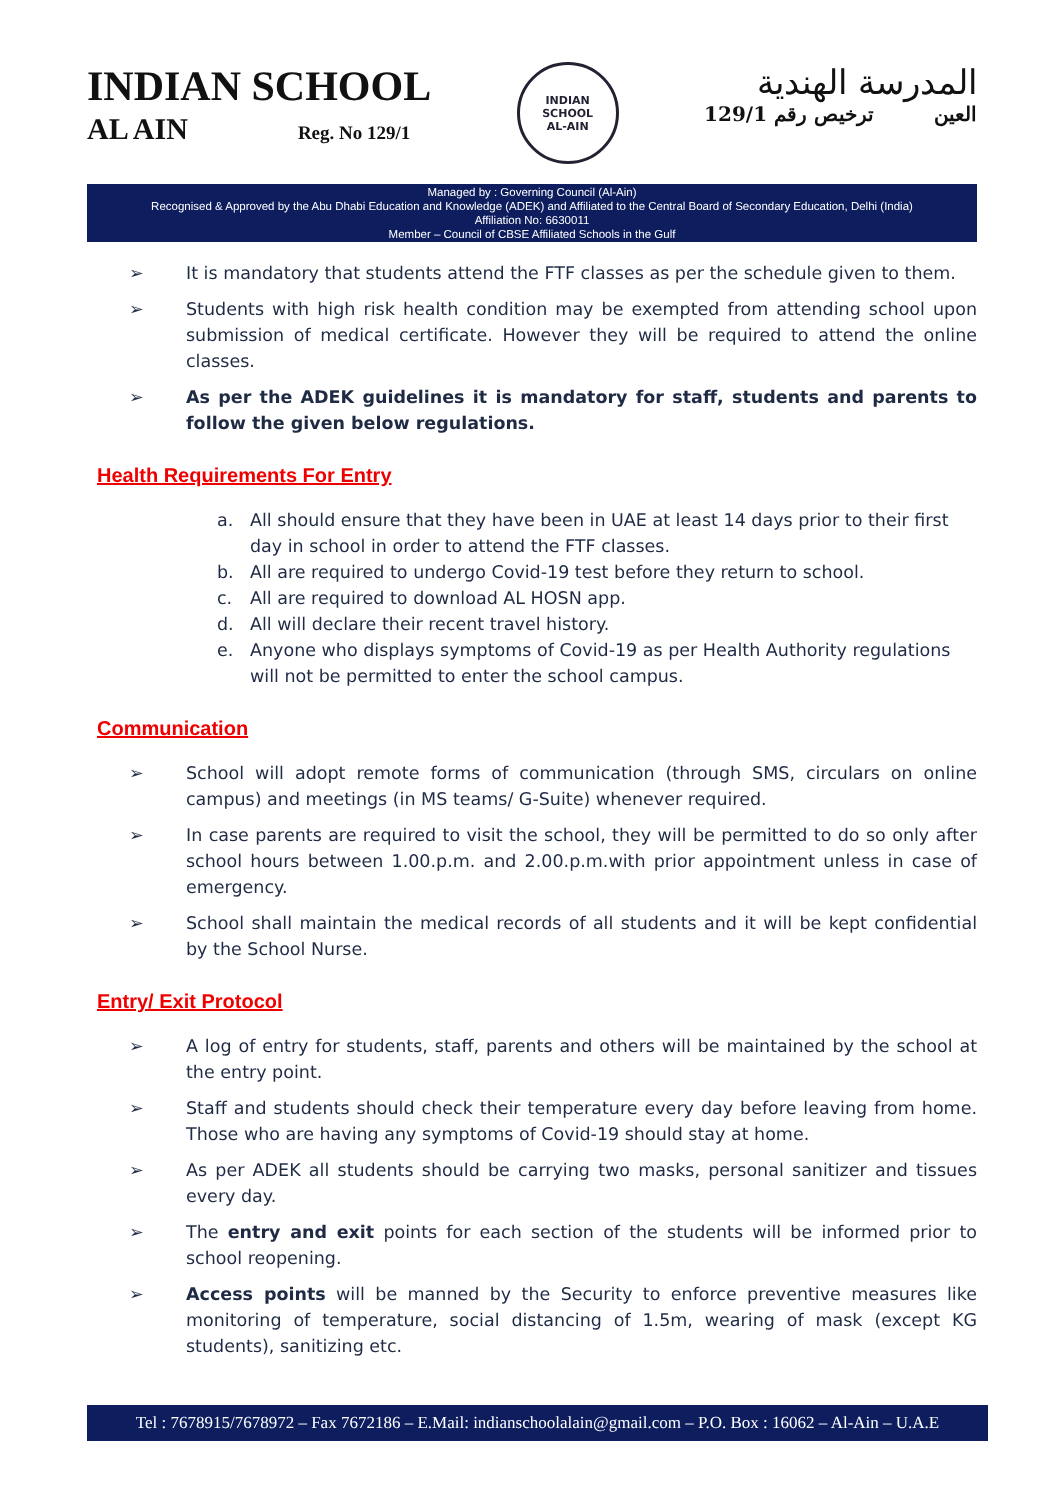INDIAN SCHOOL
AL AIN Reg. No 129/1
INDIAN SCHOOL
AL-AIN
المدرسة الهندية
العين ترخيص رقم 129/1
Managed by : Governing Council (Al-Ain)
Recognised & Approved by the Abu Dhabi Education and Knowledge (ADEK) and Affiliated to the Central Board of Secondary Education, Delhi (India)
Affiliation No: 6630011
Member – Council of CBSE Affiliated Schools in the Gulf
➢ It is mandatory that students attend the FTF classes as per the schedule given to them.
➢ Students with high risk health condition may be exempted from attending school upon submission of medical certificate. However they will be required to attend the online classes.
➢ As per the ADEK guidelines it is mandatory for staff, students and parents to follow the given below regulations.
Health Requirements For Entry
a. All should ensure that they have been in UAE at least 14 days prior to their first day in school in order to attend the FTF classes.
b. All are required to undergo Covid-19 test before they return to school.
c. All are required to download AL HOSN app.
d. All will declare their recent travel history.
e. Anyone who displays symptoms of Covid-19 as per Health Authority regulations will not be permitted to enter the school campus.
Communication
➢ School will adopt remote forms of communication (through SMS, circulars on online campus) and meetings (in MS teams/ G-Suite) whenever required.
➢ In case parents are required to visit the school, they will be permitted to do so only after school hours between 1.00.p.m. and 2.00.p.m.with prior appointment unless in case of emergency.
➢ School shall maintain the medical records of all students and it will be kept confidential by the School Nurse.
Entry/ Exit Protocol
➢ A log of entry for students, staff, parents and others will be maintained by the school at the entry point.
➢ Staff and students should check their temperature every day before leaving from home. Those who are having any symptoms of Covid-19 should stay at home.
➢ As per ADEK all students should be carrying two masks, personal sanitizer and tissues every day.
➢ The entry and exit points for each section of the students will be informed prior to school reopening.
➢ Access points will be manned by the Security to enforce preventive measures like monitoring of temperature, social distancing of 1.5m, wearing of mask (except KG students), sanitizing etc.
Tel : 7678915/7678972 – Fax 7672186 – E.Mail: indianschoolalain@gmail.com – P.O. Box : 16062 – Al-Ain – U.A.E